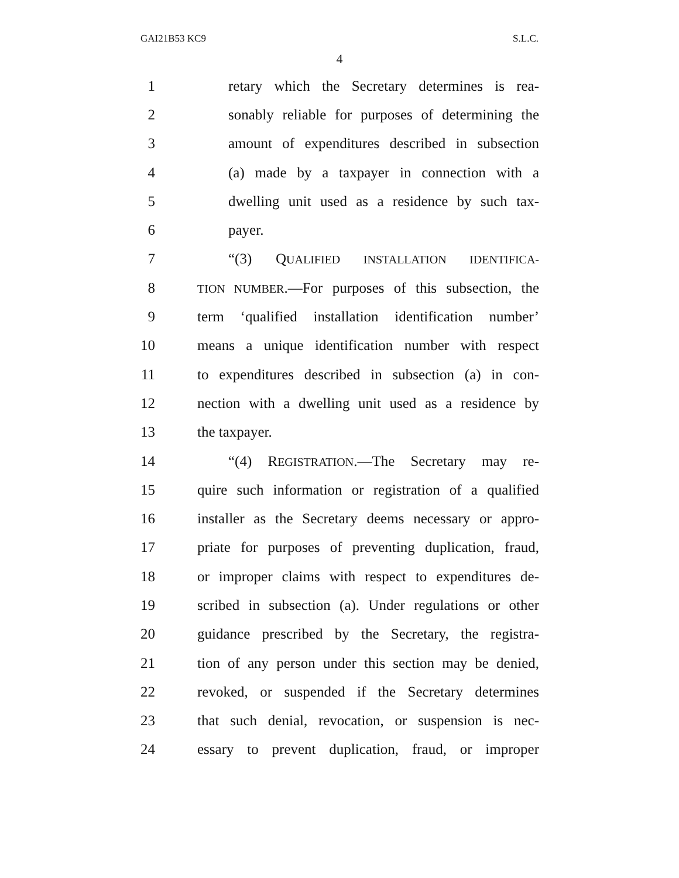GAI21B53 KC9 S.L.C.
4
1 retary which the Secretary determines is rea-
2 sonably reliable for purposes of determining the
3 amount of expenditures described in subsection
4 (a) made by a taxpayer in connection with a
5 dwelling unit used as a residence by such tax-
6 payer.
7 “(3) QUALIFIED INSTALLATION IDENTIFICA-
8 TION NUMBER.—For purposes of this subsection, the
9 term ‘qualified installation identification number’
10 means a unique identification number with respect
11 to expenditures described in subsection (a) in con-
12 nection with a dwelling unit used as a residence by
13 the taxpayer.
14 “(4) REGISTRATION.—The Secretary may re-
15 quire such information or registration of a qualified
16 installer as the Secretary deems necessary or appro-
17 priate for purposes of preventing duplication, fraud,
18 or improper claims with respect to expenditures de-
19 scribed in subsection (a). Under regulations or other
20 guidance prescribed by the Secretary, the registra-
21 tion of any person under this section may be denied,
22 revoked, or suspended if the Secretary determines
23 that such denial, revocation, or suspension is nec-
24 essary to prevent duplication, fraud, or improper